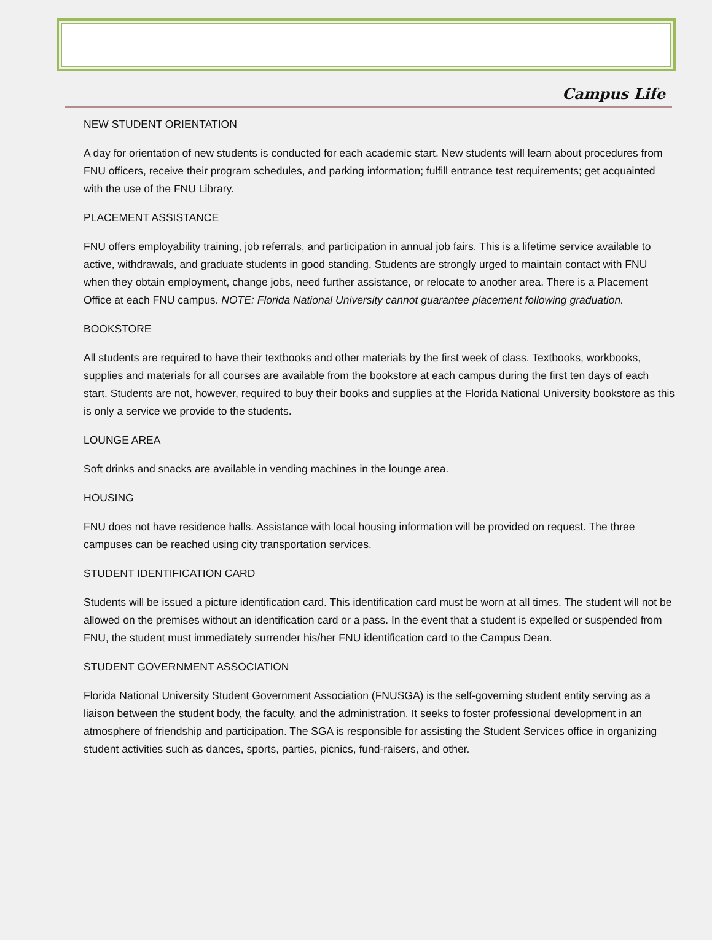Campus Life
NEW STUDENT ORIENTATION
A day for orientation of new students is conducted for each academic start. New students will learn about procedures from FNU officers, receive their program schedules, and parking information; fulfill entrance test requirements; get acquainted with the use of the FNU Library.
PLACEMENT ASSISTANCE
FNU offers employability training, job referrals, and participation in annual job fairs. This is a lifetime service available to active, withdrawals, and graduate students in good standing. Students are strongly urged to maintain contact with FNU when they obtain employment, change jobs, need further assistance, or relocate to another area. There is a Placement Office at each FNU campus. NOTE: Florida National University cannot guarantee placement following graduation.
BOOKSTORE
All students are required to have their textbooks and other materials by the first week of class. Textbooks, workbooks, supplies and materials for all courses are available from the bookstore at each campus during the first ten days of each start. Students are not, however, required to buy their books and supplies at the Florida National University bookstore as this is only a service we provide to the students.
LOUNGE AREA
Soft drinks and snacks are available in vending machines in the lounge area.
HOUSING
FNU does not have residence halls. Assistance with local housing information will be provided on request. The three campuses can be reached using city transportation services.
STUDENT IDENTIFICATION CARD
Students will be issued a picture identification card. This identification card must be worn at all times. The student will not be allowed on the premises without an identification card or a pass. In the event that a student is expelled or suspended from FNU, the student must immediately surrender his/her FNU identification card to the Campus Dean.
STUDENT GOVERNMENT ASSOCIATION
Florida National University Student Government Association (FNUSGA) is the self-governing student entity serving as a liaison between the student body, the faculty, and the administration. It seeks to foster professional development in an atmosphere of friendship and participation. The SGA is responsible for assisting the Student Services office in organizing student activities such as dances, sports, parties, picnics, fund-raisers, and other.